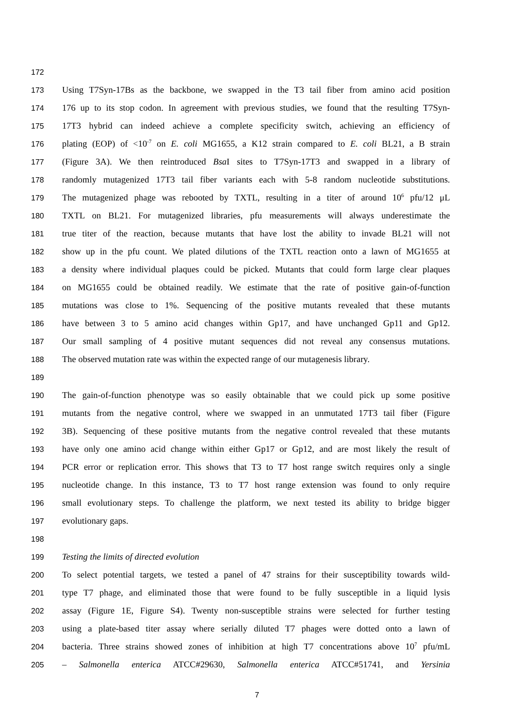172
173
Using T7Syn-17Bs as the backbone, we swapped in the T3 tail fiber from amino acid position
174
176 up to its stop codon. In agreement with previous studies, we found that the resulting T7Syn-
175
17T3 hybrid can indeed achieve a complete specificity switch, achieving an efficiency of
176
plating (EOP) of <10<sup>-7</sup> on E. coli MG1655, a K12 strain compared to E. coli BL21, a B strain
177
(Figure 3A). We then reintroduced Bsa I sites to T7Syn-17T3 and swapped in a library of
178
randomly mutagenized 17T3 tail fiber variants each with 5-8 random nucleotide substitutions.
179
The mutagenized phage was rebooted by TXTL, resulting in a titer of around 10<sup>6</sup> pfu/12 μL
180
TXTL on BL21. For mutagenized libraries, pfu measurements will always underestimate the
181
true titer of the reaction, because mutants that have lost the ability to invade BL21 will not
182
show up in the pfu count. We plated dilutions of the TXTL reaction onto a lawn of MG1655 at
183
a density where individual plaques could be picked. Mutants that could form large clear plaques
184
on MG1655 could be obtained readily. We estimate that the rate of positive gain-of-function
185
mutations was close to 1%. Sequencing of the positive mutants revealed that these mutants
186
have between 3 to 5 amino acid changes within Gp17, and have unchanged Gp11 and Gp12.
187
Our small sampling of 4 positive mutant sequences did not reveal any consensus mutations.
188
The observed mutation rate was within the expected range of our mutagenesis library.
189
190
The gain-of-function phenotype was so easily obtainable that we could pick up some positive
191
mutants from the negative control, where we swapped in an unmutated 17T3 tail fiber (Figure
192
3B). Sequencing of these positive mutants from the negative control revealed that these mutants
193
have only one amino acid change within either Gp17 or Gp12, and are most likely the result of
194
PCR error or replication error. This shows that T3 to T7 host range switch requires only a single
195
nucleotide change. In this instance, T3 to T7 host range extension was found to only require
196
small evolutionary steps. To challenge the platform, we next tested its ability to bridge bigger
197
evolutionary gaps.
198
199
Testing the limits of directed evolution
200
To select potential targets, we tested a panel of 47 strains for their susceptibility towards wild-
201
type T7 phage, and eliminated those that were found to be fully susceptible in a liquid lysis
202
assay (Figure 1E, Figure S4). Twenty non-susceptible strains were selected for further testing
203
using a plate-based titer assay where serially diluted T7 phages were dotted onto a lawn of
204
bacteria. Three strains showed zones of inhibition at high T7 concentrations above 10<sup>7</sup> pfu/mL
205
– Salmonella enterica ATCC#29630, Salmonella enterica ATCC#51741, and Yersinia
7